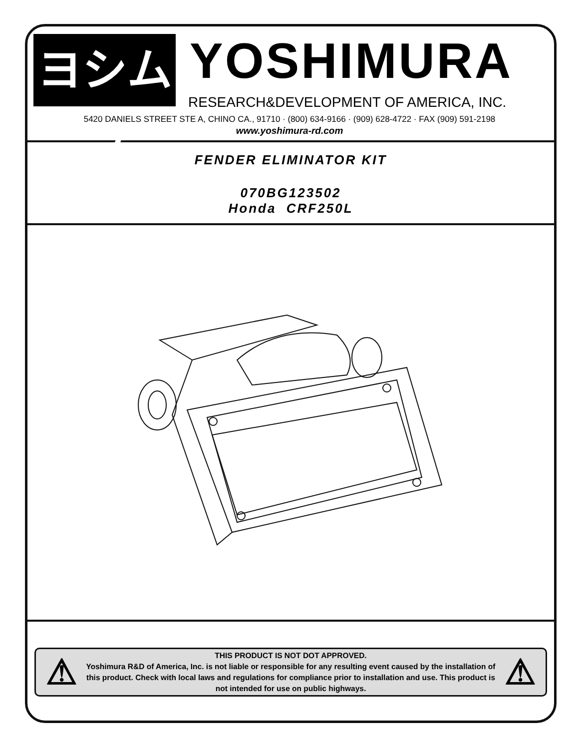ヨシムラ
YOSHIMURA
RESEARCH&DEVELOPMENT OF AMERICA, INC.
5420 DANIELS STREET STE A, CHINO CA., 91710 · (800) 634-9166 · (909) 628-4722 · FAX (909) 591-2198
www.yoshimura-rd.com
FENDER ELIMINATOR KIT
070BG123502
Honda CRF250L
⚠
THIS PRODUCT IS NOT DOT APPROVED.
Yoshimura R&D of America, Inc. is not liable or responsible for any resulting event caused by the installation of this product. Check with local laws and regulations for compliance prior to installation and use. This product is not intended for use on public highways.
⚠